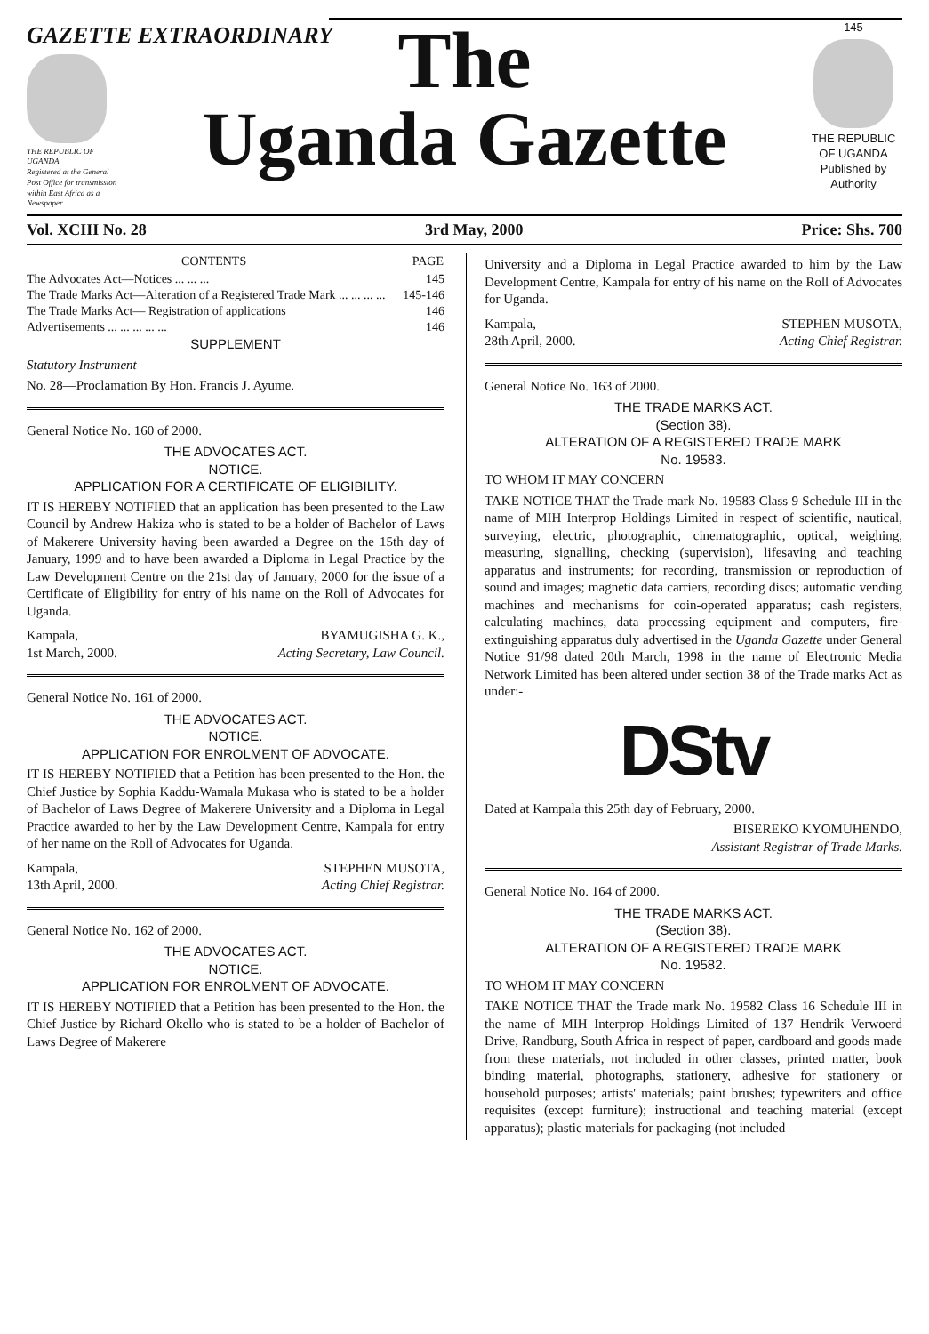GAZETTE EXTRAORDINARY
THE REPUBLIC OF UGANDA
Registered at the General Post Office for transmission within East Africa as a Newspaper
The
Uganda Gazette
145
THE REPUBLIC OF UGANDA
Published by Authority
Vol. XCIII No. 28 3rd May, 2000 Price: Shs. 700
| CONTENTS | PAGE |
| --- | --- |
| The Advocates Act—Notices ... ... ... | 145 |
| The Trade Marks Act—Alteration of a Registered Trade Mark ... ... ... ... | 145-146 |
| The Trade Marks Act— Registration of applications | 146 |
| Advertisements ... ... ... ... ... | 146 |
SUPPLEMENT
Statutory Instrument
No. 28—Proclamation By Hon. Francis J. Ayume.
General Notice No. 160 of 2000.
THE ADVOCATES ACT.
NOTICE.
APPLICATION FOR A CERTIFICATE OF ELIGIBILITY.
IT IS HEREBY NOTIFIED that an application has been presented to the Law Council by Andrew Hakiza who is stated to be a holder of Bachelor of Laws of Makerere University having been awarded a Degree on the 15th day of January, 1999 and to have been awarded a Diploma in Legal Practice by the Law Development Centre on the 21st day of January, 2000 for the issue of a Certificate of Eligibility for entry of his name on the Roll of Advocates for Uganda.
Kampala,
1st March, 2000. BYAMUGISHA G. K.,
Acting Secretary, Law Council.
General Notice No. 161 of 2000.
THE ADVOCATES ACT.
NOTICE.
APPLICATION FOR ENROLMENT OF ADVOCATE.
IT IS HEREBY NOTIFIED that a Petition has been presented to the Hon. the Chief Justice by Sophia Kaddu-Wamala Mukasa who is stated to be a holder of Bachelor of Laws Degree of Makerere University and a Diploma in Legal Practice awarded to her by the Law Development Centre, Kampala for entry of her name on the Roll of Advocates for Uganda.
Kampala,
13th April, 2000. STEPHEN MUSOTA,
Acting Chief Registrar.
General Notice No. 162 of 2000.
THE ADVOCATES ACT.
NOTICE.
APPLICATION FOR ENROLMENT OF ADVOCATE.
IT IS HEREBY NOTIFIED that a Petition has been presented to the Hon. the Chief Justice by Richard Okello who is stated to be a holder of Bachelor of Laws Degree of Makerere
University and a Diploma in Legal Practice awarded to him by the Law Development Centre, Kampala for entry of his name on the Roll of Advocates for Uganda.
Kampala,
28th April, 2000. STEPHEN MUSOTA,
Acting Chief Registrar.
General Notice No. 163 of 2000.
THE TRADE MARKS ACT.
(Section 38).
ALTERATION OF A REGISTERED TRADE MARK
No. 19583.
TO WHOM IT MAY CONCERN
TAKE NOTICE THAT the Trade mark No. 19583 Class 9 Schedule III in the name of MIH Interprop Holdings Limited in respect of scientific, nautical, surveying, electric, photographic, cinematographic, optical, weighing, measuring, signalling, checking (supervision), lifesaving and teaching apparatus and instruments; for recording, transmission or reproduction of sound and images; magnetic data carriers, recording discs; automatic vending machines and mechanisms for coin-operated apparatus; cash registers, calculating machines, data processing equipment and computers, fire-extinguishing apparatus duly advertised in the Uganda Gazette under General Notice 91/98 dated 20th March, 1998 in the name of Electronic Media Network Limited has been altered under section 38 of the Trade marks Act as under:-
DStv
Dated at Kampala this 25th day of February, 2000.
BISEREKO KYOMUHENDO,
Assistant Registrar of Trade Marks.
General Notice No. 164 of 2000.
THE TRADE MARKS ACT.
(Section 38).
ALTERATION OF A REGISTERED TRADE MARK
No. 19582.
TO WHOM IT MAY CONCERN
TAKE NOTICE THAT the Trade mark No. 19582 Class 16 Schedule III in the name of MIH Interprop Holdings Limited of 137 Hendrik Verwoerd Drive, Randburg, South Africa in respect of paper, cardboard and goods made from these materials, not included in other classes, printed matter, book binding material, photographs, stationery, adhesive for stationery or household purposes; artists' materials; paint brushes; typewriters and office requisites (except furniture); instructional and teaching material (except apparatus); plastic materials for packaging (not included